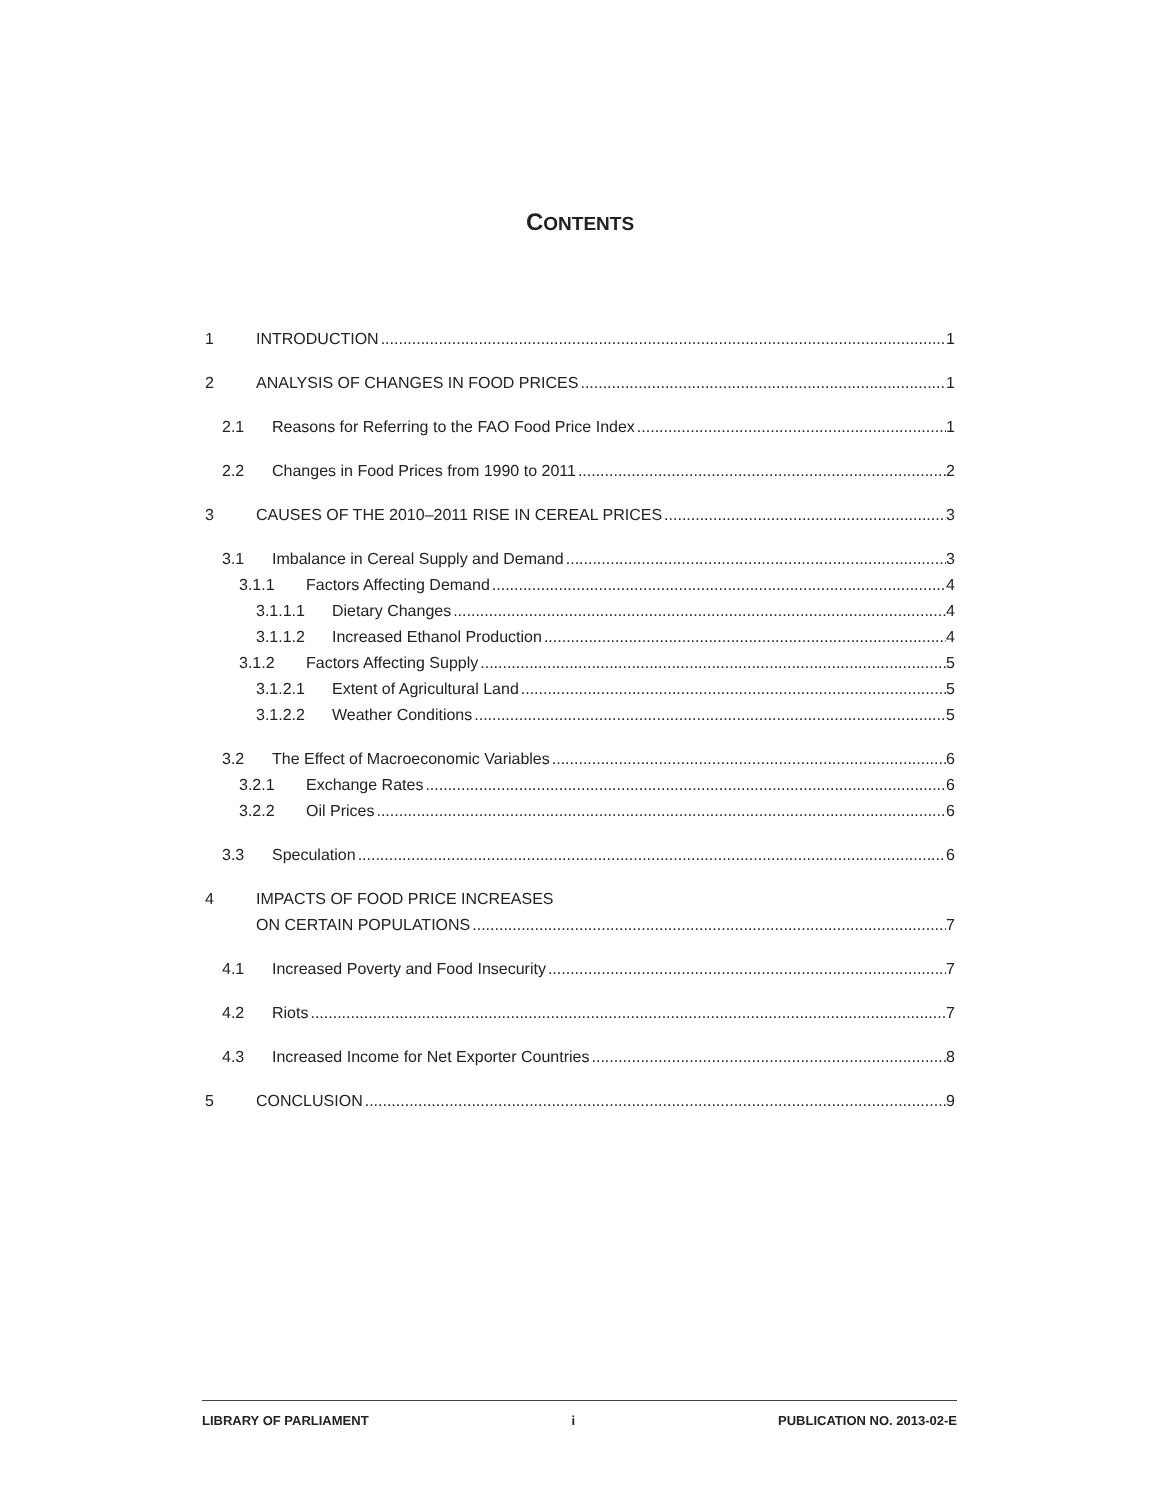CONTENTS
1 INTRODUCTION 1
2 ANALYSIS OF CHANGES IN FOOD PRICES 1
2.1 Reasons for Referring to the FAO Food Price Index 1
2.2 Changes in Food Prices from 1990 to 2011 2
3 CAUSES OF THE 2010–2011 RISE IN CEREAL PRICES 3
3.1 Imbalance in Cereal Supply and Demand 3
3.1.1 Factors Affecting Demand 4
3.1.1.1 Dietary Changes 4
3.1.1.2 Increased Ethanol Production 4
3.1.2 Factors Affecting Supply 5
3.1.2.1 Extent of Agricultural Land 5
3.1.2.2 Weather Conditions 5
3.2 The Effect of Macroeconomic Variables 6
3.2.1 Exchange Rates 6
3.2.2 Oil Prices 6
3.3 Speculation 6
4 IMPACTS OF FOOD PRICE INCREASES
ON CERTAIN POPULATIONS 7
4.1 Increased Poverty and Food Insecurity 7
4.2 Riots 7
4.3 Increased Income for Net Exporter Countries 8
5 CONCLUSION 9
LIBRARY OF PARLIAMENT i PUBLICATION NO. 2013-02-E